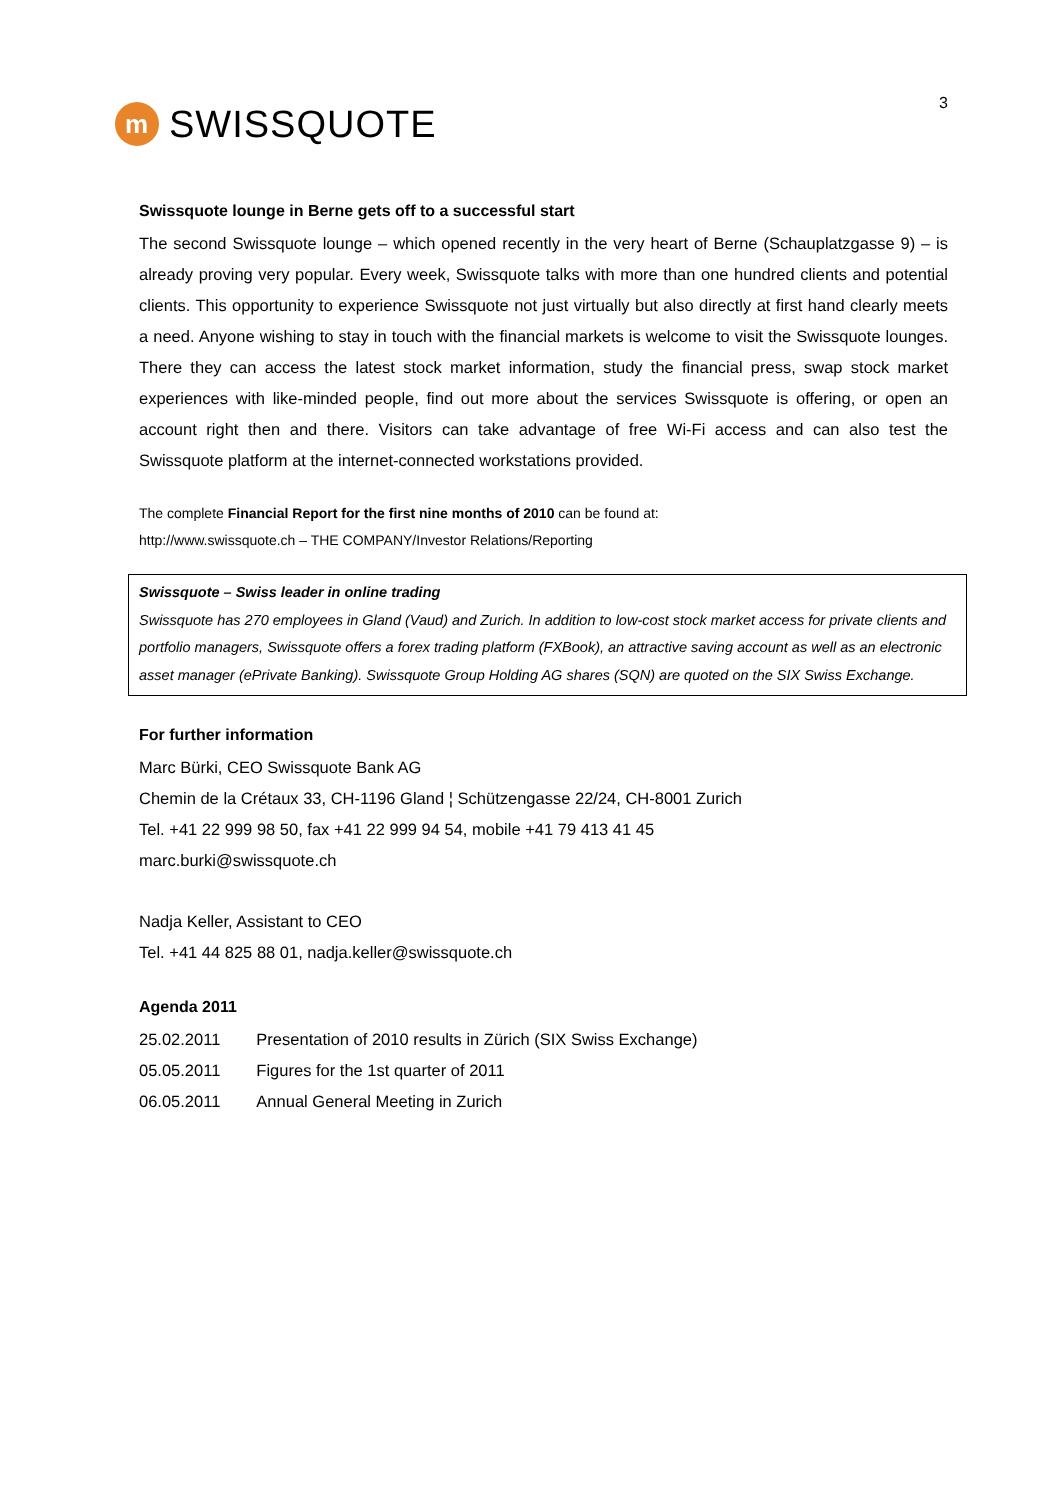m SWISSQUOTE
3
Swissquote lounge in Berne gets off to a successful start
The second Swissquote lounge – which opened recently in the very heart of Berne (Schauplatzgasse 9) – is already proving very popular. Every week, Swissquote talks with more than one hundred clients and potential clients. This opportunity to experience Swissquote not just virtually but also directly at first hand clearly meets a need. Anyone wishing to stay in touch with the financial markets is welcome to visit the Swissquote lounges. There they can access the latest stock market information, study the financial press, swap stock market experiences with like-minded people, find out more about the services Swissquote is offering, or open an account right then and there. Visitors can take advantage of free Wi-Fi access and can also test the Swissquote platform at the internet-connected workstations provided.
The complete Financial Report for the first nine months of 2010 can be found at:
http://www.swissquote.ch – THE COMPANY/Investor Relations/Reporting
Swissquote – Swiss leader in online trading
Swissquote has 270 employees in Gland (Vaud) and Zurich. In addition to low-cost stock market access for private clients and portfolio managers, Swissquote offers a forex trading platform (FXBook), an attractive saving account as well as an electronic asset manager (ePrivate Banking). Swissquote Group Holding AG shares (SQN) are quoted on the SIX Swiss Exchange.
For further information
Marc Bürki, CEO Swissquote Bank AG
Chemin de la Crétaux 33, CH-1196 Gland ¦ Schützengasse 22/24, CH-8001 Zurich
Tel. +41 22 999 98 50, fax +41 22 999 94 54, mobile +41 79 413 41 45
marc.burki@swissquote.ch
Nadja Keller, Assistant to CEO
Tel. +41 44 825 88 01, nadja.keller@swissquote.ch
Agenda 2011
| 25.02.2011 | Presentation of 2010 results in Zürich (SIX Swiss Exchange) |
| 05.05.2011 | Figures for the 1st quarter of 2011 |
| 06.05.2011 | Annual General Meeting in Zurich |